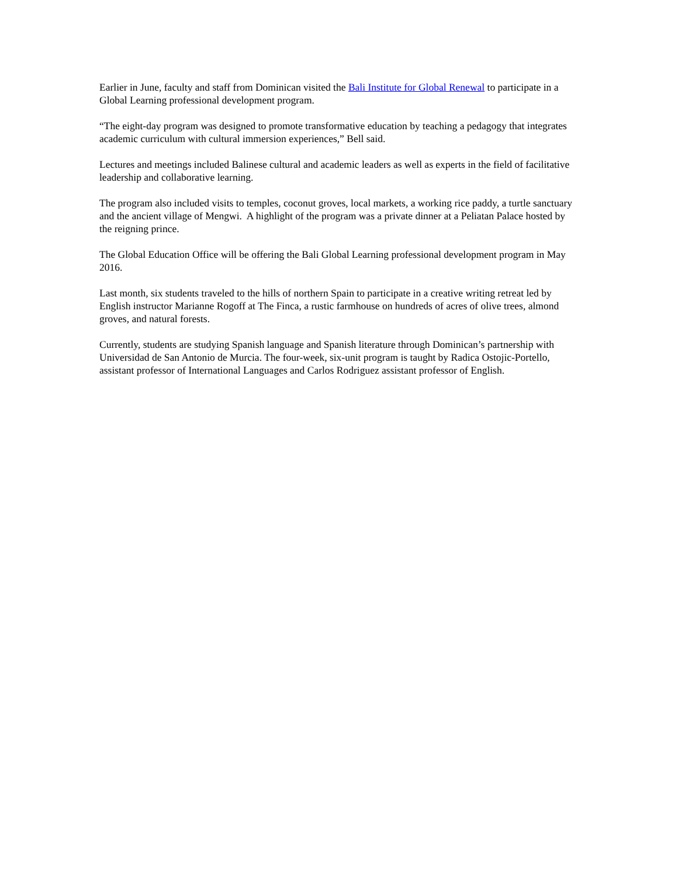Earlier in June, faculty and staff from Dominican visited the Bali Institute for Global Renewal to participate in a Global Learning professional development program.
“The eight-day program was designed to promote transformative education by teaching a pedagogy that integrates academic curriculum with cultural immersion experiences,” Bell said.
Lectures and meetings included Balinese cultural and academic leaders as well as experts in the field of facilitative leadership and collaborative learning.
The program also included visits to temples, coconut groves, local markets, a working rice paddy, a turtle sanctuary and the ancient village of Mengwi. A highlight of the program was a private dinner at a Peliatan Palace hosted by the reigning prince.
The Global Education Office will be offering the Bali Global Learning professional development program in May 2016.
Last month, six students traveled to the hills of northern Spain to participate in a creative writing retreat led by English instructor Marianne Rogoff at The Finca, a rustic farmhouse on hundreds of acres of olive trees, almond groves, and natural forests.
Currently, students are studying Spanish language and Spanish literature through Dominican’s partnership with Universidad de San Antonio de Murcia. The four-week, six-unit program is taught by Radica Ostojic-Portello, assistant professor of International Languages and Carlos Rodriguez assistant professor of English.